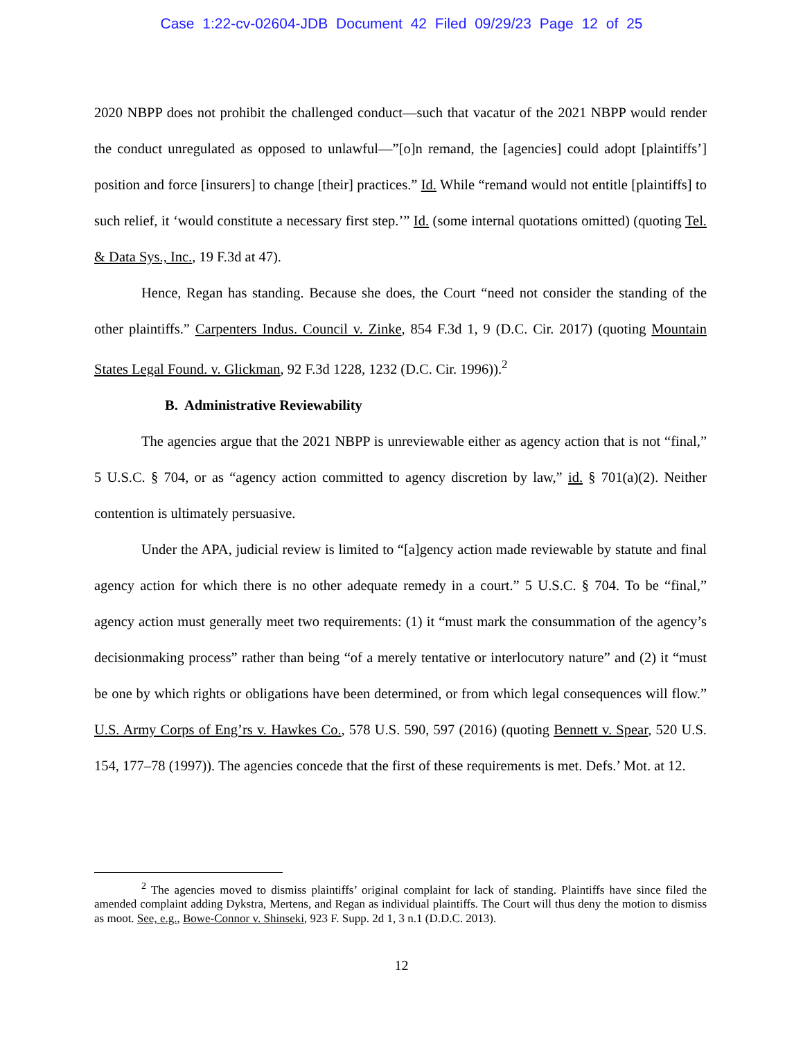Case 1:22-cv-02604-JDB Document 42 Filed 09/29/23 Page 12 of 25
2020 NBPP does not prohibit the challenged conduct—such that vacatur of the 2021 NBPP would render the conduct unregulated as opposed to unlawful—”[o]n remand, the [agencies] could adopt [plaintiffs’] position and force [insurers] to change [their] practices.” Id. While “remand would not entitle [plaintiffs] to such relief, it ‘would constitute a necessary first step.’” Id. (some internal quotations omitted) (quoting Tel. & Data Sys., Inc., 19 F.3d at 47).
Hence, Regan has standing. Because she does, the Court “need not consider the standing of the other plaintiffs.” Carpenters Indus. Council v. Zinke, 854 F.3d 1, 9 (D.C. Cir. 2017) (quoting Mountain States Legal Found. v. Glickman, 92 F.3d 1228, 1232 (D.C. Cir. 1996)).<sup>2</sup>
B. Administrative Reviewability
The agencies argue that the 2021 NBPP is unreviewable either as agency action that is not “final,” 5 U.S.C. § 704, or as “agency action committed to agency discretion by law,” id. § 701(a)(2). Neither contention is ultimately persuasive.
Under the APA, judicial review is limited to “[a]gency action made reviewable by statute and final agency action for which there is no other adequate remedy in a court.” 5 U.S.C. § 704. To be “final,” agency action must generally meet two requirements: (1) it “must mark the consummation of the agency’s decisionmaking process” rather than being “of a merely tentative or interlocutory nature” and (2) it “must be one by which rights or obligations have been determined, or from which legal consequences will flow.” U.S. Army Corps of Eng’rs v. Hawkes Co., 578 U.S. 590, 597 (2016) (quoting Bennett v. Spear, 520 U.S. 154, 177–78 (1997)). The agencies concede that the first of these requirements is met. Defs.’ Mot. at 12.
<sup>2</sup> The agencies moved to dismiss plaintiffs’ original complaint for lack of standing. Plaintiffs have since filed the amended complaint adding Dykstra, Mertens, and Regan as individual plaintiffs. The Court will thus deny the motion to dismiss as moot. See, e.g., Bowe-Connor v. Shinseki, 923 F. Supp. 2d 1, 3 n.1 (D.D.C. 2013).
12